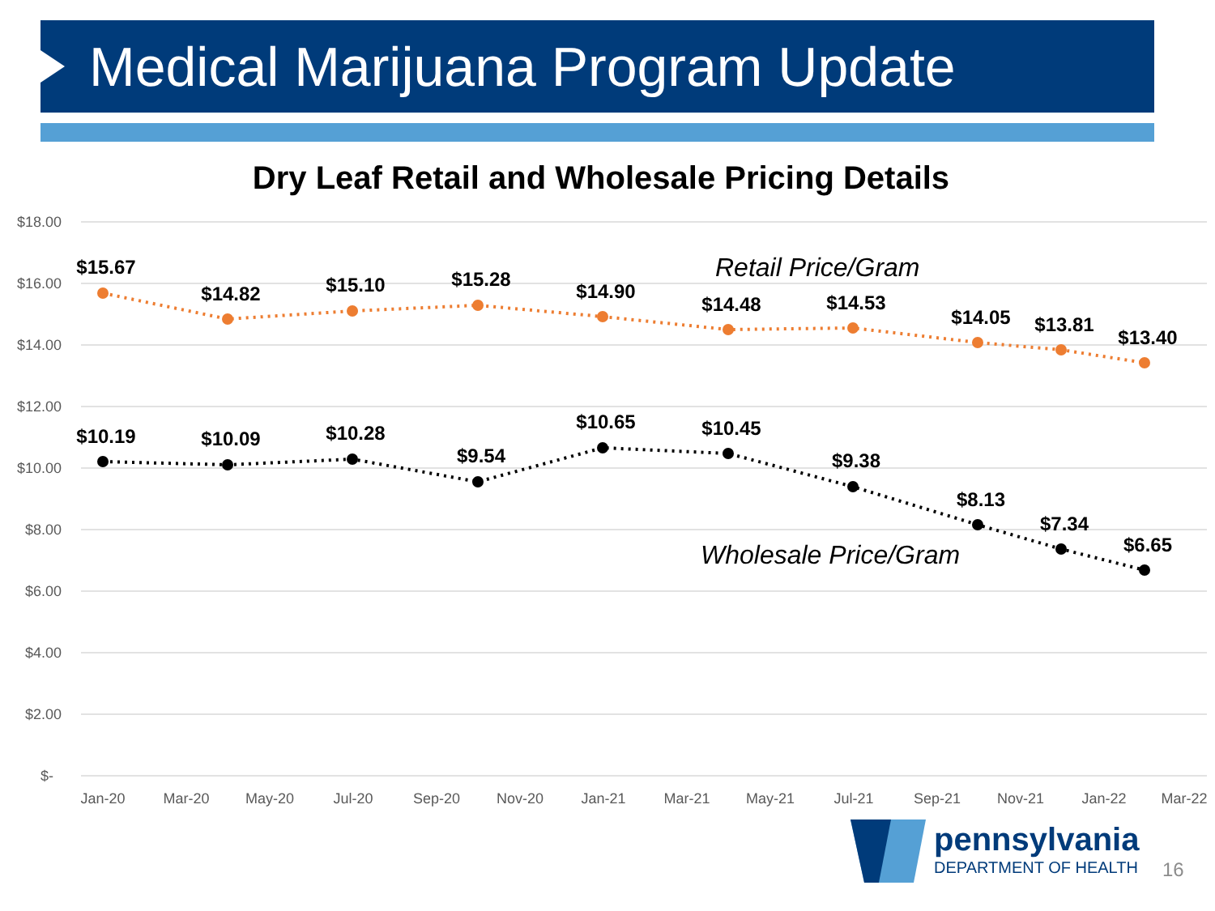Medical Marijuana Program Update
Dry Leaf Retail and Wholesale Pricing Details
$18.00
$16.00
$14.00
$12.00
$10.00
$8.00
$6.00
$4.00
$2.00
$-
Jan-20
Mar-20
May-20
Jul-20
Sep-20
Nov-20
Jan-21
Mar-21
May-21
Jul-21
Sep-21
Nov-21
Jan-22
Mar-22
$15.67
$14.82
$15.10
$15.28
$14.90
$14.48
$14.53
$14.05
$13.81
$13.40
$10.19
$10.09
$10.28
$9.54
$10.65
$10.45
$9.38
$8.13
$7.34
$6.65
Retail Price/Gram
Wholesale Price/Gram
pennsylvania
DEPARTMENT OF HEALTH
16